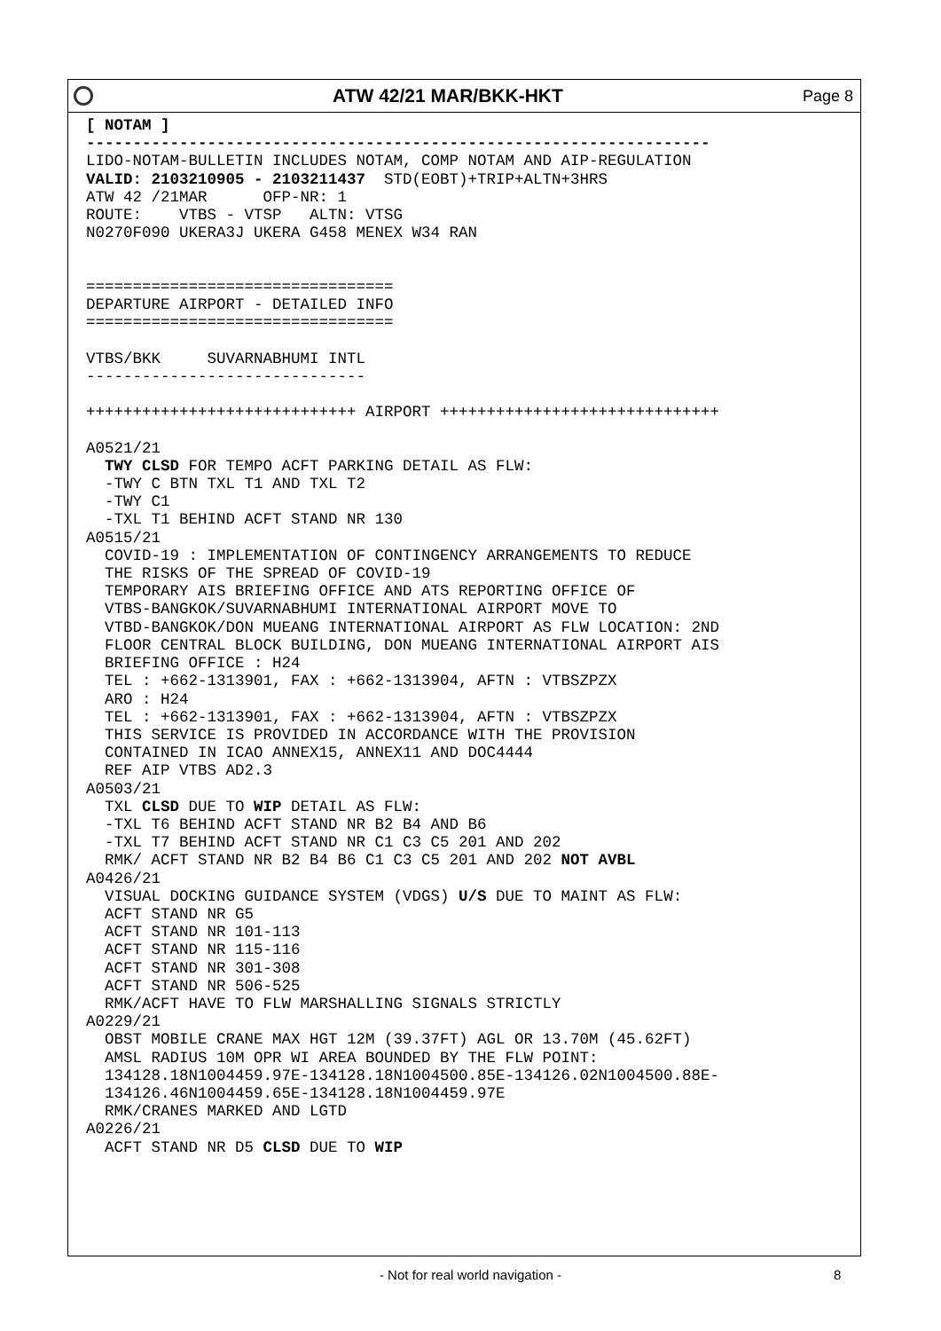ATW 42/21 MAR/BKK-HKT
Page 8
[ NOTAM ]
-------------------------------------------------------------------
LIDO-NOTAM-BULLETIN INCLUDES NOTAM, COMP NOTAM AND AIP-REGULATION
VALID: 2103210905 - 2103211437  STD(EOBT)+TRIP+ALTN+3HRS
ATW 42 /21MAR      OFP-NR: 1
ROUTE:    VTBS - VTSP   ALTN: VTSG
N0270F090 UKERA3J UKERA G458 MENEX W34 RAN


=================================
DEPARTURE AIRPORT - DETAILED INFO
=================================

VTBS/BKK     SUVARNABHUMI INTL
------------------------------

+++++++++++++++++++++++++++++ AIRPORT ++++++++++++++++++++++++++++++

A0521/21
  TWY CLSD FOR TEMPO ACFT PARKING DETAIL AS FLW:
  -TWY C BTN TXL T1 AND TXL T2
  -TWY C1
  -TXL T1 BEHIND ACFT STAND NR 130
A0515/21
  COVID-19 : IMPLEMENTATION OF CONTINGENCY ARRANGEMENTS TO REDUCE
  THE RISKS OF THE SPREAD OF COVID-19
  TEMPORARY AIS BRIEFING OFFICE AND ATS REPORTING OFFICE OF
  VTBS-BANGKOK/SUVARNABHUMI INTERNATIONAL AIRPORT MOVE TO
  VTBD-BANGKOK/DON MUEANG INTERNATIONAL AIRPORT AS FLW LOCATION: 2ND
  FLOOR CENTRAL BLOCK BUILDING, DON MUEANG INTERNATIONAL AIRPORT AIS
  BRIEFING OFFICE : H24
  TEL : +662-1313901, FAX : +662-1313904, AFTN : VTBSZPZX
  ARO : H24
  TEL : +662-1313901, FAX : +662-1313904, AFTN : VTBSZPZX
  THIS SERVICE IS PROVIDED IN ACCORDANCE WITH THE PROVISION
  CONTAINED IN ICAO ANNEX15, ANNEX11 AND DOC4444
  REF AIP VTBS AD2.3
A0503/21
  TXL CLSD DUE TO WIP DETAIL AS FLW:
  -TXL T6 BEHIND ACFT STAND NR B2 B4 AND B6
  -TXL T7 BEHIND ACFT STAND NR C1 C3 C5 201 AND 202
  RMK/ ACFT STAND NR B2 B4 B6 C1 C3 C5 201 AND 202 NOT AVBL
A0426/21
  VISUAL DOCKING GUIDANCE SYSTEM (VDGS) U/S DUE TO MAINT AS FLW:
  ACFT STAND NR G5
  ACFT STAND NR 101-113
  ACFT STAND NR 115-116
  ACFT STAND NR 301-308
  ACFT STAND NR 506-525
  RMK/ACFT HAVE TO FLW MARSHALLING SIGNALS STRICTLY
A0229/21
  OBST MOBILE CRANE MAX HGT 12M (39.37FT) AGL OR 13.70M (45.62FT)
  AMSL RADIUS 10M OPR WI AREA BOUNDED BY THE FLW POINT:
  134128.18N1004459.97E-134128.18N1004500.85E-134126.02N1004500.88E-
  134126.46N1004459.65E-134128.18N1004459.97E
  RMK/CRANES MARKED AND LGTD
A0226/21
  ACFT STAND NR D5 CLSD DUE TO WIP
- Not for real world navigation - 8